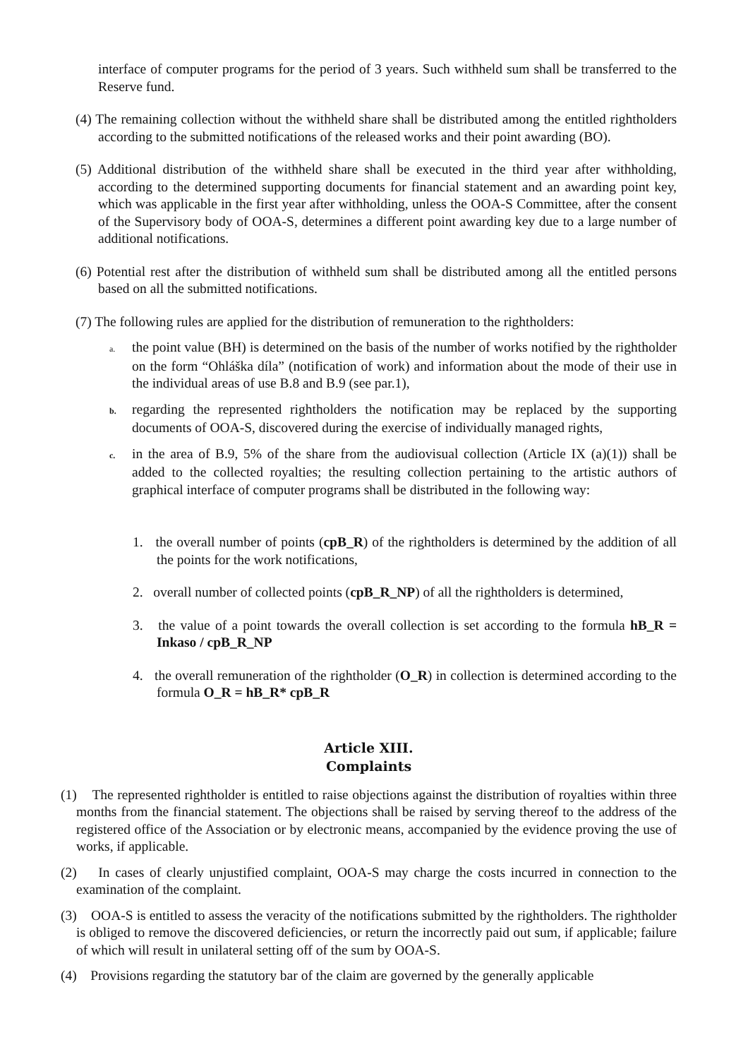interface of computer programs for the period of 3 years. Such withheld sum shall be transferred to the Reserve fund.
(4) The remaining collection without the withheld share shall be distributed among the entitled rightholders according to the submitted notifications of the released works and their point awarding (BO).
(5) Additional distribution of the withheld share shall be executed in the third year after withholding, according to the determined supporting documents for financial statement and an awarding point key, which was applicable in the first year after withholding, unless the OOA-S Committee, after the consent of the Supervisory body of OOA-S, determines a different point awarding key due to a large number of additional notifications.
(6) Potential rest after the distribution of withheld sum shall be distributed among all the entitled persons based on all the submitted notifications.
(7) The following rules are applied for the distribution of remuneration to the rightholders:
a. the point value (BH) is determined on the basis of the number of works notified by the rightholder on the form “Ohláška díla” (notification of work) and information about the mode of their use in the individual areas of use B.8 and B.9 (see par.1),
b. regarding the represented rightholders the notification may be replaced by the supporting documents of OOA-S, discovered during the exercise of individually managed rights,
c. in the area of B.9, 5% of the share from the audiovisual collection (Article IX (a)(1)) shall be added to the collected royalties; the resulting collection pertaining to the artistic authors of graphical interface of computer programs shall be distributed in the following way:
1. the overall number of points (cpB_R) of the rightholders is determined by the addition of all the points for the work notifications,
2. overall number of collected points (cpB_R_NP) of all the rightholders is determined,
3. the value of a point towards the overall collection is set according to the formula hB_R = Inkaso / cpB_R_NP
4. the overall remuneration of the rightholder (O_R) in collection is determined according to the formula O_R = hB_R* cpB_R
Article XIII.
Complaints
(1) The represented rightholder is entitled to raise objections against the distribution of royalties within three months from the financial statement. The objections shall be raised by serving thereof to the address of the registered office of the Association or by electronic means, accompanied by the evidence proving the use of works, if applicable.
(2) In cases of clearly unjustified complaint, OOA-S may charge the costs incurred in connection to the examination of the complaint.
(3) OOA-S is entitled to assess the veracity of the notifications submitted by the rightholders. The rightholder is obliged to remove the discovered deficiencies, or return the incorrectly paid out sum, if applicable; failure of which will result in unilateral setting off of the sum by OOA-S.
(4) Provisions regarding the statutory bar of the claim are governed by the generally applicable